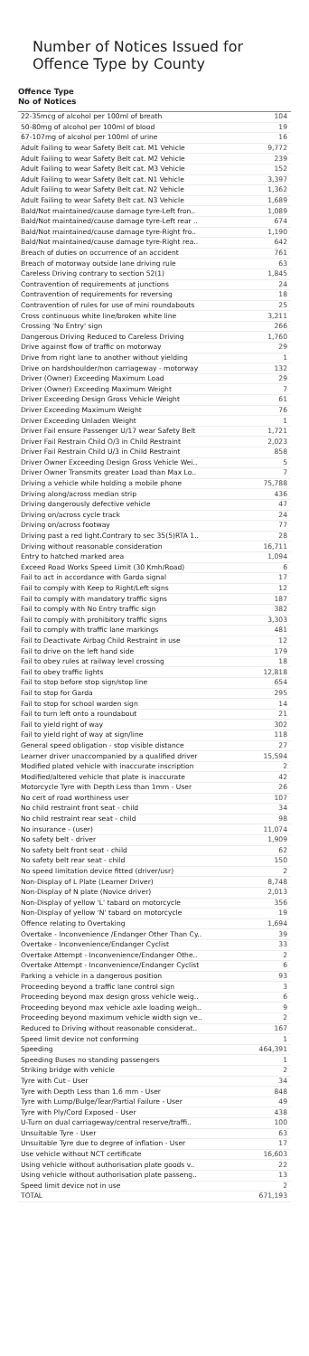Number of Notices Issued for Offence Type by County
Offence Type
No of Notices
| 22-35mcg of alcohol per 100ml of breath | 104 |
| 50-80mg of alcohol per 100ml of blood | 19 |
| 67-107mg of alcohol per 100ml of urine | 16 |
| Adult Failing to wear Safety Belt cat. M1 Vehicle | 9,772 |
| Adult Failing to wear Safety Belt cat. M2 Vehicle | 239 |
| Adult Failing to wear Safety Belt cat. M3 Vehicle | 152 |
| Adult Failing to wear Safety Belt cat. N1 Vehicle | 3,397 |
| Adult Failing to wear Safety Belt cat. N2 Vehicle | 1,362 |
| Adult Failing to wear Safety Belt cat. N3 Vehicle | 1,689 |
| Bald/Not maintained/cause damage tyre-Left fron.. | 1,089 |
| Bald/Not maintained/cause damage tyre-Left rear .. | 674 |
| Bald/Not maintained/cause damage tyre-Right fro.. | 1,190 |
| Bald/Not maintained/cause damage tyre-Right rea.. | 642 |
| Breach of duties on occurrence of an accident | 761 |
| Breach of motorway outside lane driving rule | 63 |
| Careless Driving contrary to section 52(1) | 1,845 |
| Contravention of requirements at junctions | 24 |
| Contravention of requirements for reversing | 18 |
| Contravention of rules for use of mini roundabouts | 25 |
| Cross continuous white line/broken white line | 3,211 |
| Crossing 'No Entry' sign | 266 |
| Dangerous Driving Reduced to Careless Driving | 1,760 |
| Drive against flow of traffic on motorway | 29 |
| Drive from right lane to another without yielding | 1 |
| Drive on hardshoulder/non carriageway - motorway | 132 |
| Driver (Owner) Exceeding Maximum Load | 29 |
| Driver (Owner) Exceeding Maximum Weight | 7 |
| Driver Exceeding Design Gross Vehicle Weight | 61 |
| Driver Exceeding Maximum Weight | 76 |
| Driver Exceeding Unladen Weight | 1 |
| Driver Fail ensure Passenger U/17 wear Safety Belt | 1,721 |
| Driver Fail Restrain Child O/3 in Child Restraint | 2,023 |
| Driver Fail Restrain Child U/3 in Child Restraint | 858 |
| Driver Owner Exceeding Design Gross Vehicle Wei.. | 5 |
| Driver Owner Transmits greater Load than Max Lo.. | 7 |
| Driving a vehicle while holding a mobile phone | 75,788 |
| Driving along/across median strip | 436 |
| Driving dangerously defective vehicle | 47 |
| Driving on/across cycle track | 24 |
| Driving on/across footway | 77 |
| Driving past a red light.Contrary to sec 35(5)RTA 1.. | 28 |
| Driving without reasonable consideration | 16,711 |
| Entry to hatched marked area | 1,094 |
| Exceed Road Works Speed Limit (30 Kmh/Road) | 6 |
| Fail to act in accordance with Garda signal | 17 |
| Fail to comply with Keep to Right/Left signs | 12 |
| Fail to comply with mandatory traffic signs | 187 |
| Fail to comply with No Entry traffic sign | 382 |
| Fail to comply with prohibitory traffic signs | 3,303 |
| Fail to comply with traffic lane markings | 481 |
| Fail to Deactivate Airbag Child Restraint in use | 12 |
| Fail to drive on the left hand side | 179 |
| Fail to obey rules at railway level crossing | 18 |
| Fail to obey traffic lights | 12,818 |
| Fail to stop before stop sign/stop line | 654 |
| Fail to stop for Garda | 295 |
| Fail to stop for school warden sign | 14 |
| Fail to turn left onto a roundabout | 21 |
| Fail to yield right of way | 302 |
| Fail to yield right of way at sign/line | 118 |
| General speed obligation - stop visible distance | 27 |
| Learner driver unaccompanied by a qualified driver | 15,594 |
| Modified plated vehicle with inaccurate inscription | 2 |
| Modified/altered vehicle that plate is inaccurate | 42 |
| Motorcycle Tyre with Depth Less than 1mm - User | 26 |
| No cert of road worthiness user | 107 |
| No child restraint front seat - child | 34 |
| No child restraint rear seat - child | 98 |
| No insurance - (user) | 11,074 |
| No safety belt - driver | 1,909 |
| No safety belt front seat - child | 62 |
| No safety belt rear seat - child | 150 |
| No speed limitation device fitted (driver/usr) | 2 |
| Non-Display of L Plate (Learner Driver) | 8,748 |
| Non-Display of N plate (Novice driver) | 2,013 |
| Non-Display of yellow 'L' tabard on motorcycle | 356 |
| Non-Display of yellow 'N' tabard on motorcycle | 19 |
| Offence relating to Overtaking | 1,694 |
| Overtake - Inconvenience /Endanger Other Than Cy.. | 39 |
| Overtake - Inconvenience/Endanger Cyclist | 33 |
| Overtake Attempt - Inconvenience/Endanger Othe.. | 2 |
| Overtake Attempt - Inconvenience/Endanger Cyclist | 6 |
| Parking a vehicle in a dangerous position | 93 |
| Proceeding beyond a traffic lane control sign | 3 |
| Proceeding beyond max design gross vehicle weig.. | 6 |
| Proceeding beyond max vehicle axle loading weigh.. | 9 |
| Proceeding beyond maximum vehicle width sign ve.. | 2 |
| Reduced to Driving without reasonable considerat.. | 167 |
| Speed limit device not conforming | 1 |
| Speeding | 464,391 |
| Speeding Buses no standing passengers | 1 |
| Striking bridge with vehicle | 2 |
| Tyre with Cut - User | 34 |
| Tyre with Depth Less than 1.6 mm - User | 848 |
| Tyre with Lump/Bulge/Tear/Partial Failure - User | 49 |
| Tyre with Ply/Cord Exposed - User | 438 |
| U-Turn on dual carriageway/central reserve/traffi.. | 100 |
| Unsuitable Tyre - User | 63 |
| Unsuitable Tyre due to degree of inflation - User | 17 |
| Use vehicle without NCT certificate | 16,603 |
| Using vehicle without authorisation plate goods v.. | 22 |
| Using vehicle without authorisation plate passeng.. | 13 |
| Speed limit device not in use | 2 |
| TOTAL | 671,193 |